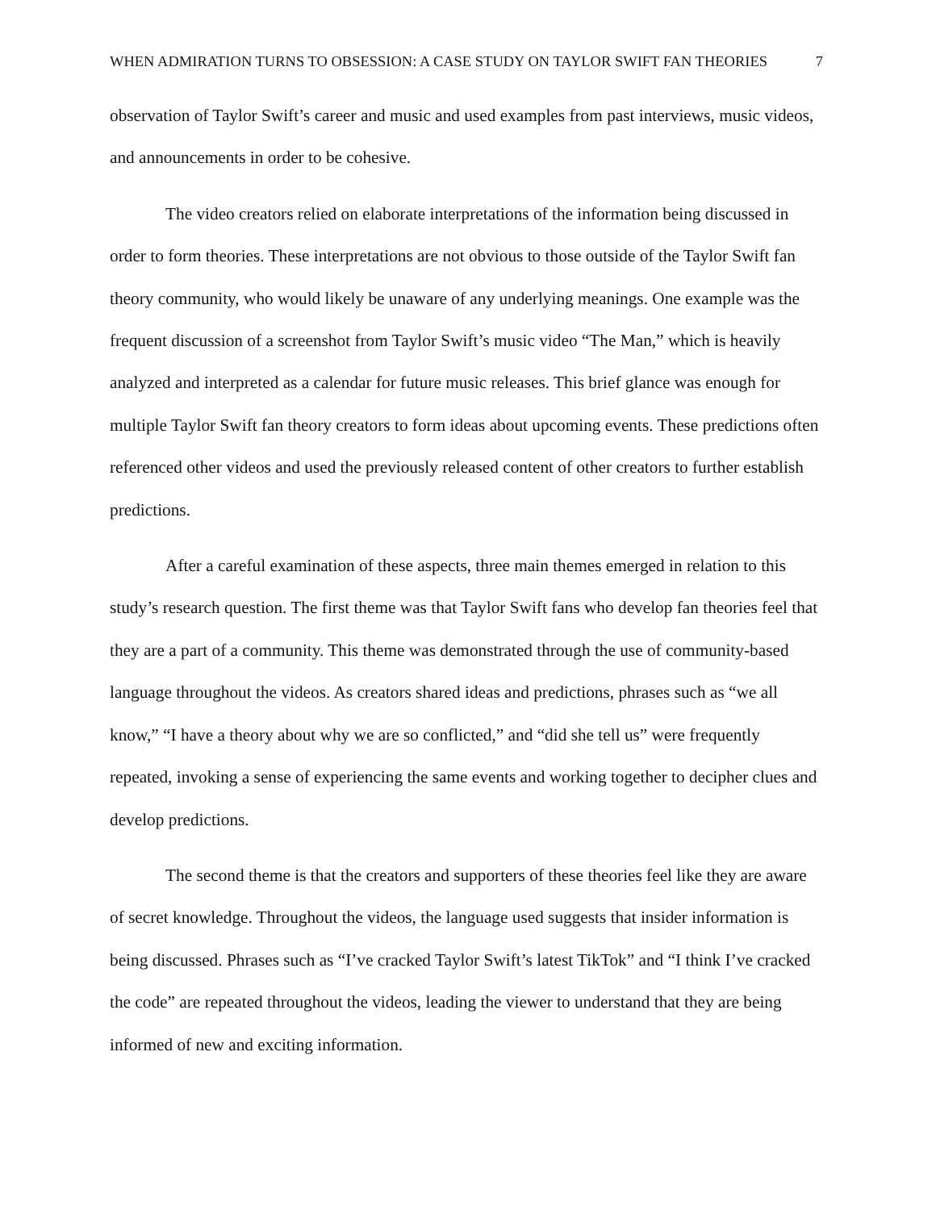WHEN ADMIRATION TURNS TO OBSESSION: A CASE STUDY ON TAYLOR SWIFT FAN THEORIES 7
observation of Taylor Swift’s career and music and used examples from past interviews, music videos, and announcements in order to be cohesive.
The video creators relied on elaborate interpretations of the information being discussed in order to form theories. These interpretations are not obvious to those outside of the Taylor Swift fan theory community, who would likely be unaware of any underlying meanings. One example was the frequent discussion of a screenshot from Taylor Swift’s music video “The Man,” which is heavily analyzed and interpreted as a calendar for future music releases. This brief glance was enough for multiple Taylor Swift fan theory creators to form ideas about upcoming events. These predictions often referenced other videos and used the previously released content of other creators to further establish predictions.
After a careful examination of these aspects, three main themes emerged in relation to this study’s research question. The first theme was that Taylor Swift fans who develop fan theories feel that they are a part of a community. This theme was demonstrated through the use of community-based language throughout the videos. As creators shared ideas and predictions, phrases such as “we all know,” “I have a theory about why we are so conflicted,” and “did she tell us” were frequently repeated, invoking a sense of experiencing the same events and working together to decipher clues and develop predictions.
The second theme is that the creators and supporters of these theories feel like they are aware of secret knowledge. Throughout the videos, the language used suggests that insider information is being discussed. Phrases such as “I’ve cracked Taylor Swift’s latest TikTok” and “I think I’ve cracked the code” are repeated throughout the videos, leading the viewer to understand that they are being informed of new and exciting information.